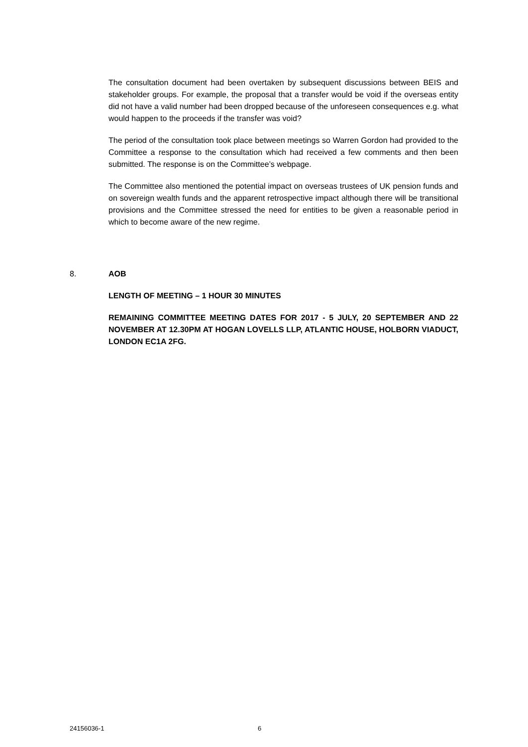The consultation document had been overtaken by subsequent discussions between BEIS and stakeholder groups. For example, the proposal that a transfer would be void if the overseas entity did not have a valid number had been dropped because of the unforeseen consequences e.g. what would happen to the proceeds if the transfer was void?
The period of the consultation took place between meetings so Warren Gordon had provided to the Committee a response to the consultation which had received a few comments and then been submitted. The response is on the Committee’s webpage.
The Committee also mentioned the potential impact on overseas trustees of UK pension funds and on sovereign wealth funds and the apparent retrospective impact although there will be transitional provisions and the Committee stressed the need for entities to be given a reasonable period in which to become aware of the new regime.
8. AOB
LENGTH OF MEETING – 1 HOUR 30 MINUTES
REMAINING COMMITTEE MEETING DATES FOR 2017 - 5 JULY, 20 SEPTEMBER AND 22 NOVEMBER AT 12.30PM AT HOGAN LOVELLS LLP, ATLANTIC HOUSE, HOLBORN VIADUCT, LONDON EC1A 2FG.
24156036-1 6